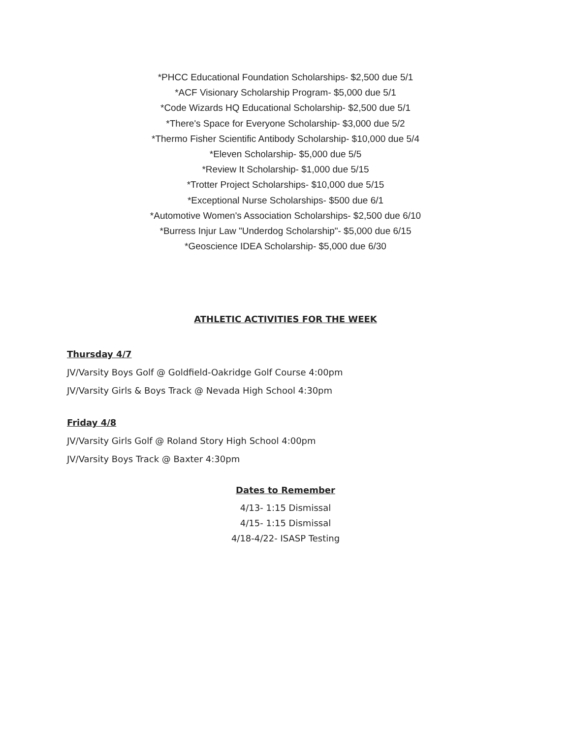*PHCC Educational Foundation Scholarships- $2,500 due 5/1
*ACF Visionary Scholarship Program- $5,000 due 5/1
*Code Wizards HQ Educational Scholarship- $2,500 due 5/1
*There's Space for Everyone Scholarship- $3,000 due 5/2
*Thermo Fisher Scientific Antibody Scholarship- $10,000 due 5/4
*Eleven Scholarship- $5,000 due 5/5
*Review It Scholarship- $1,000 due 5/15
*Trotter Project Scholarships- $10,000 due 5/15
*Exceptional Nurse Scholarships- $500 due 6/1
*Automotive Women's Association Scholarships- $2,500 due 6/10
*Burress Injur Law "Underdog Scholarship"- $5,000 due 6/15
*Geoscience IDEA Scholarship- $5,000 due 6/30
ATHLETIC ACTIVITIES FOR THE WEEK
Thursday 4/7
JV/Varsity Boys Golf @ Goldfield-Oakridge Golf Course 4:00pm
JV/Varsity Girls & Boys Track @ Nevada High School 4:30pm
Friday 4/8
JV/Varsity Girls Golf @ Roland Story High School 4:00pm
JV/Varsity Boys Track @ Baxter 4:30pm
Dates to Remember
4/13- 1:15 Dismissal
4/15- 1:15 Dismissal
4/18-4/22- ISASP Testing